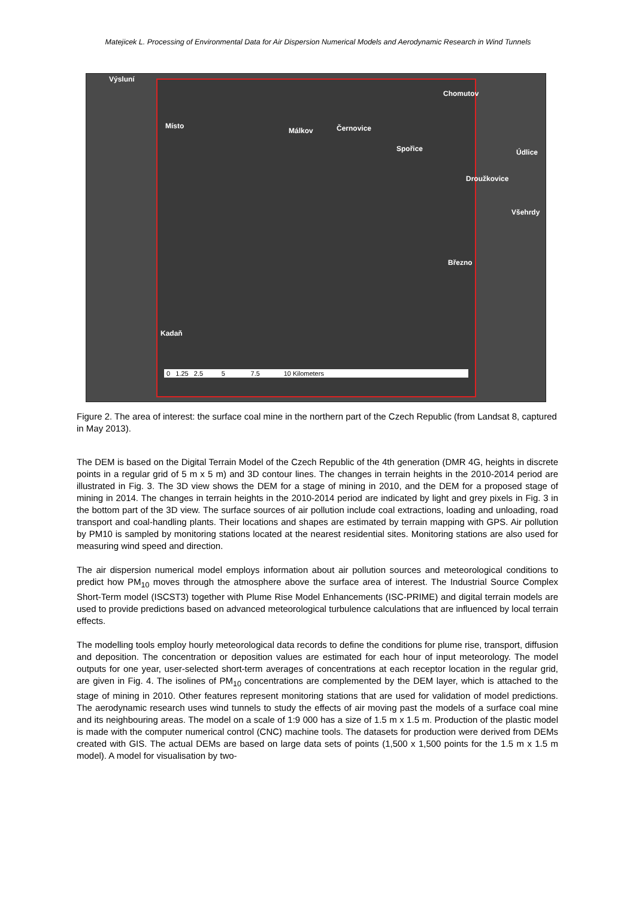Matejicek L. Processing of Environmental Data for Air Dispersion Numerical Models and Aerodynamic Research in Wind Tunnels
Výsluní
Místo
Málkov Černovice
Chomutov
Spořice Údlice
Droužkovice
Všehrdy
Březno
Kadaň
0 1.25 2.5 5 7.5 10 Kilometers
Figure 2. The area of interest: the surface coal mine in the northern part of the Czech Republic (from Landsat 8, captured in May 2013).
The DEM is based on the Digital Terrain Model of the Czech Republic of the 4th generation (DMR 4G, heights in discrete points in a regular grid of 5 m x 5 m) and 3D contour lines. The changes in terrain heights in the 2010-2014 period are illustrated in Fig. 3. The 3D view shows the DEM for a stage of mining in 2010, and the DEM for a proposed stage of mining in 2014. The changes in terrain heights in the 2010-2014 period are indicated by light and grey pixels in Fig. 3 in the bottom part of the 3D view. The surface sources of air pollution include coal extractions, loading and unloading, road transport and coal-handling plants. Their locations and shapes are estimated by terrain mapping with GPS. Air pollution by PM10 is sampled by monitoring stations located at the nearest residential sites. Monitoring stations are also used for measuring wind speed and direction.
The air dispersion numerical model employs information about air pollution sources and meteorological conditions to predict how PM<sub>10</sub> moves through the atmosphere above the surface area of interest. The Industrial Source Complex Short-Term model (ISCST3) together with Plume Rise Model Enhancements (ISC-PRIME) and digital terrain models are used to provide predictions based on advanced meteorological turbulence calculations that are influenced by local terrain effects.
The modelling tools employ hourly meteorological data records to define the conditions for plume rise, transport, diffusion and deposition. The concentration or deposition values are estimated for each hour of input meteorology. The model outputs for one year, user-selected short-term averages of concentrations at each receptor location in the regular grid, are given in Fig. 4. The isolines of PM<sub>10</sub> concentrations are complemented by the DEM layer, which is attached to the stage of mining in 2010. Other features represent monitoring stations that are used for validation of model predictions. The aerodynamic research uses wind tunnels to study the effects of air moving past the models of a surface coal mine and its neighbouring areas. The model on a scale of 1:9 000 has a size of 1.5 m x 1.5 m. Production of the plastic model is made with the computer numerical control (CNC) machine tools. The datasets for production were derived from DEMs created with GIS. The actual DEMs are based on large data sets of points (1,500 x 1,500 points for the 1.5 m x 1.5 m model). A model for visualisation by two-